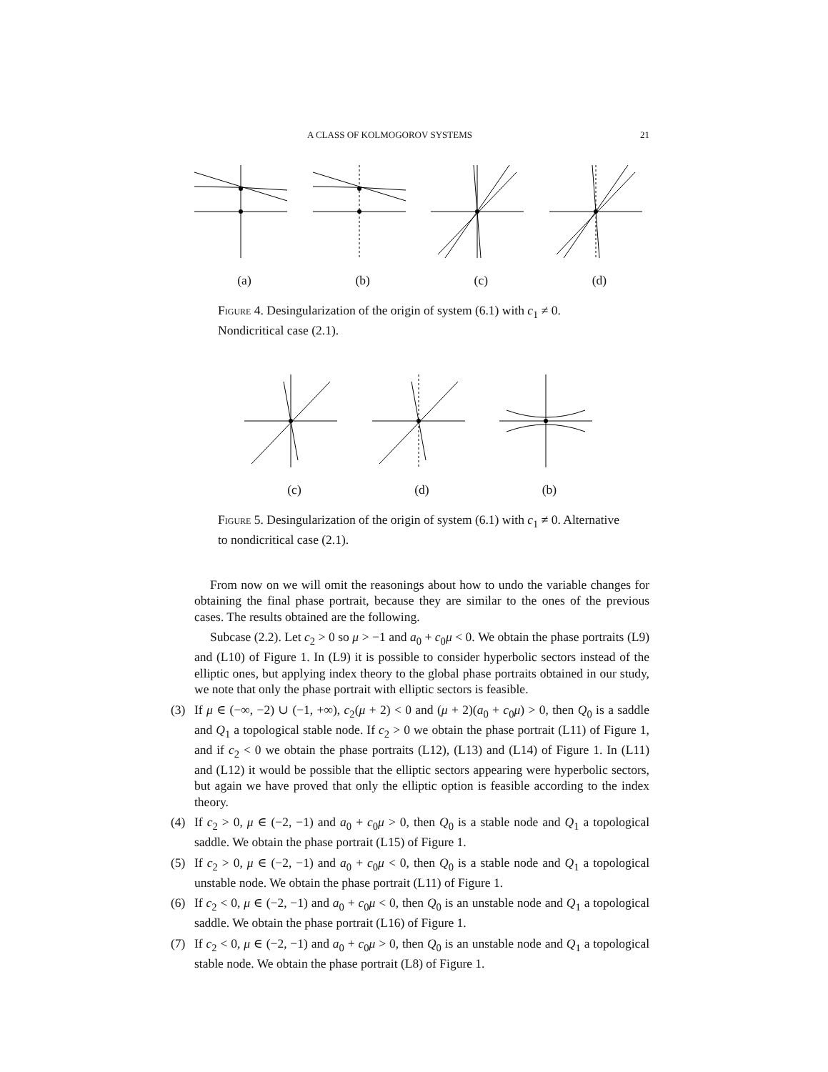A CLASS OF KOLMOGOROV SYSTEMS 21
(a) (b) (c) (d)
Figure 4. Desingularization of the origin of system (6.1) with c<sub>1</sub> ≠ 0. Nondicritical case (2.1).
(c) (d) (b)
Figure 5. Desingularization of the origin of system (6.1) with c<sub>1</sub> ≠ 0. Alternative to nondicritical case (2.1).
From now on we will omit the reasonings about how to undo the variable changes for obtaining the final phase portrait, because they are similar to the ones of the previous cases. The results obtained are the following.
Subcase (2.2). Let c<sub>2</sub> > 0 so μ > −1 and a<sub>0</sub> + c<sub>0</sub>μ < 0. We obtain the phase portraits (L9) and (L10) of Figure 1. In (L9) it is possible to consider hyperbolic sectors instead of the elliptic ones, but applying index theory to the global phase portraits obtained in our study, we note that only the phase portrait with elliptic sectors is feasible.
(3) If μ ∈ (−∞, −2) ∪ (−1, +∞), c<sub>2</sub>(μ + 2) < 0 and (μ + 2)(a<sub>0</sub> + c<sub>0</sub>μ) > 0, then Q<sub>0</sub> is a saddle and Q<sub>1</sub> a topological stable node. If c<sub>2</sub> > 0 we obtain the phase portrait (L11) of Figure 1, and if c<sub>2</sub> < 0 we obtain the phase portraits (L12), (L13) and (L14) of Figure 1. In (L11) and (L12) it would be possible that the elliptic sectors appearing were hyperbolic sectors, but again we have proved that only the elliptic option is feasible according to the index theory.
(4) If c<sub>2</sub> > 0, μ ∈ (−2, −1) and a<sub>0</sub> + c<sub>0</sub>μ > 0, then Q<sub>0</sub> is a stable node and Q<sub>1</sub> a topological saddle. We obtain the phase portrait (L15) of Figure 1.
(5) If c<sub>2</sub> > 0, μ ∈ (−2, −1) and a<sub>0</sub> + c<sub>0</sub>μ < 0, then Q<sub>0</sub> is a stable node and Q<sub>1</sub> a topological unstable node. We obtain the phase portrait (L11) of Figure 1.
(6) If c<sub>2</sub> < 0, μ ∈ (−2, −1) and a<sub>0</sub> + c<sub>0</sub>μ < 0, then Q<sub>0</sub> is an unstable node and Q<sub>1</sub> a topological saddle. We obtain the phase portrait (L16) of Figure 1.
(7) If c<sub>2</sub> < 0, μ ∈ (−2, −1) and a<sub>0</sub> + c<sub>0</sub>μ > 0, then Q<sub>0</sub> is an unstable node and Q<sub>1</sub> a topological stable node. We obtain the phase portrait (L8) of Figure 1.